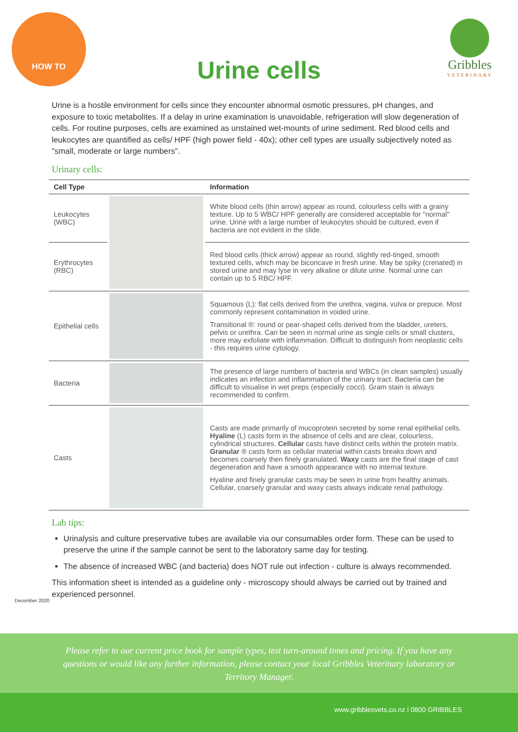HOW TO
Urine cells
Gribbles
VETERINARY
Urine is a hostile environment for cells since they encounter abnormal osmotic pressures, pH changes, and exposure to toxic metabolites. If a delay in urine examination is unavoidable, refrigeration will slow degeneration of cells. For routine purposes, cells are examined as unstained wet-mounts of urine sediment. Red blood cells and leukocytes are quantified as cells/ HPF (high power field - 40x); other cell types are usually subjectively noted as "small, moderate or large numbers".
Urinary cells:
| Cell Type | | Information |
| --- | --- | --- |
| Leukocytes (WBC) | | White blood cells (thin arrow) appear as round, colourless cells with a grainy texture. Up to 5 WBC/ HPF generally are considered acceptable for "normal" urine. Urine with a large number of leukocytes should be cultured, even if bacteria are not evident in the slide. |
| Erythrocytes (RBC) | | Red blood cells (thick arrow) appear as round, slightly red-tinged, smooth textured cells, which may be biconcave in fresh urine. May be spiky (crenated) in stored urine and may lyse in very alkaline or dilute urine. Normal urine can contain up to 5 RBC/ HPF. |
| Epithelial cells | | Squamous (L): flat cells derived from the urethra, vagina, vulva or prepuce. Most commonly represent contamination in voided urine. Transitional ®: round or pear-shaped cells derived from the bladder, ureters, pelvis or urethra. Can be seen in normal urine as single cells or small clusters, more may exfoliate with inflammation. Difficult to distinguish from neoplastic cells - this requires urine cytology. |
| Bacteria | | The presence of large numbers of bacteria and WBCs (in clean samples) usually indicates an infection and inflammation of the urinary tract. Bacteria can be difficult to visualise in wet preps (especially cocci). Gram stain is always recommended to confirm. |
| Casts | | Casts are made primarily of mucoprotein secreted by some renal epithelial cells. Hyaline (L) casts form in the absence of cells and are clear, colourless, cylindrical structures. Cellular casts have distinct cells within the protein matrix. Granular ® casts form as cellular material within casts breaks down and becomes coarsely then finely granulated. Waxy casts are the final stage of cast degeneration and have a smooth appearance with no internal texture. Hyaline and finely granular casts may be seen in urine from healthy animals. Cellular, coarsely granular and waxy casts always indicate renal pathology. |
Lab tips:
Urinalysis and culture preservative tubes are available via our consumables order form. These can be used to preserve the urine if the sample cannot be sent to the laboratory same day for testing.
The absence of increased WBC (and bacteria) does NOT rule out infection - culture is always recommended.
This information sheet is intended as a guideline only - microscopy should always be carried out by trained and experienced personnel.
December 2020
Please refer to our current price book for sample types, test turn-around times and pricing. If you have any questions or would like any further information, please contact your local Gribbles Veterinary laboratory or Territory Manager.
www.gribblesvets.co.nz l 0800 GRIBBLES